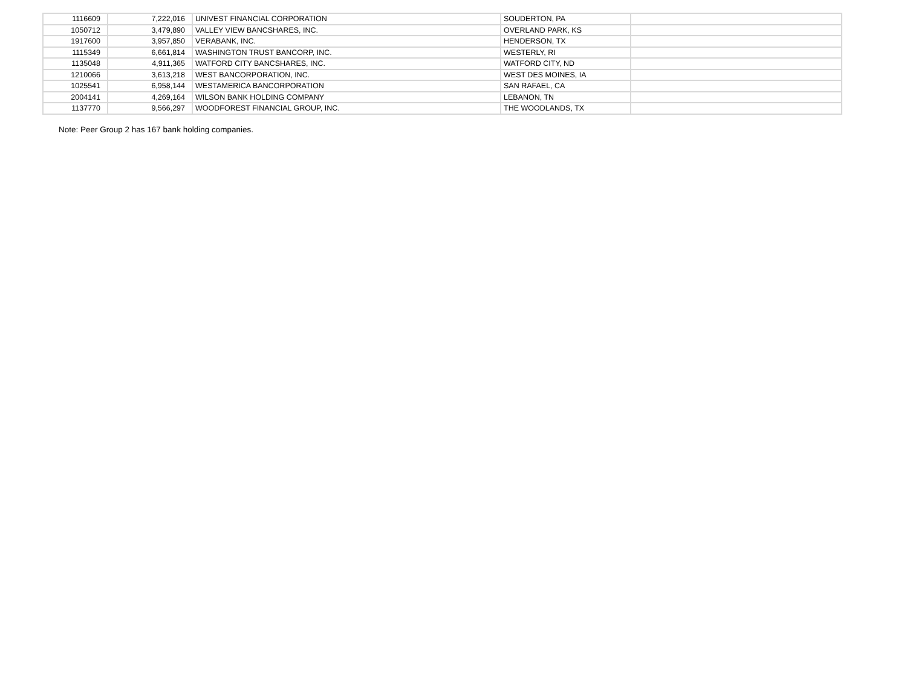| 1116609 | 7,222,016 | UNIVEST FINANCIAL CORPORATION | SOUDERTON, PA | |
| 1050712 | 3,479,890 | VALLEY VIEW BANCSHARES, INC. | OVERLAND PARK, KS | |
| 1917600 | 3,957,850 | VERABANK, INC. | HENDERSON, TX | |
| 1115349 | 6,661,814 | WASHINGTON TRUST BANCORP, INC. | WESTERLY, RI | |
| 1135048 | 4,911,365 | WATFORD CITY BANCSHARES, INC. | WATFORD CITY, ND | |
| 1210066 | 3,613,218 | WEST BANCORPORATION, INC. | WEST DES MOINES, IA | |
| 1025541 | 6,958,144 | WESTAMERICA BANCORPORATION | SAN RAFAEL, CA | |
| 2004141 | 4,269,164 | WILSON BANK HOLDING COMPANY | LEBANON, TN | |
| 1137770 | 9,566,297 | WOODFOREST FINANCIAL GROUP, INC. | THE WOODLANDS, TX | |
Note: Peer Group 2 has 167 bank holding companies.